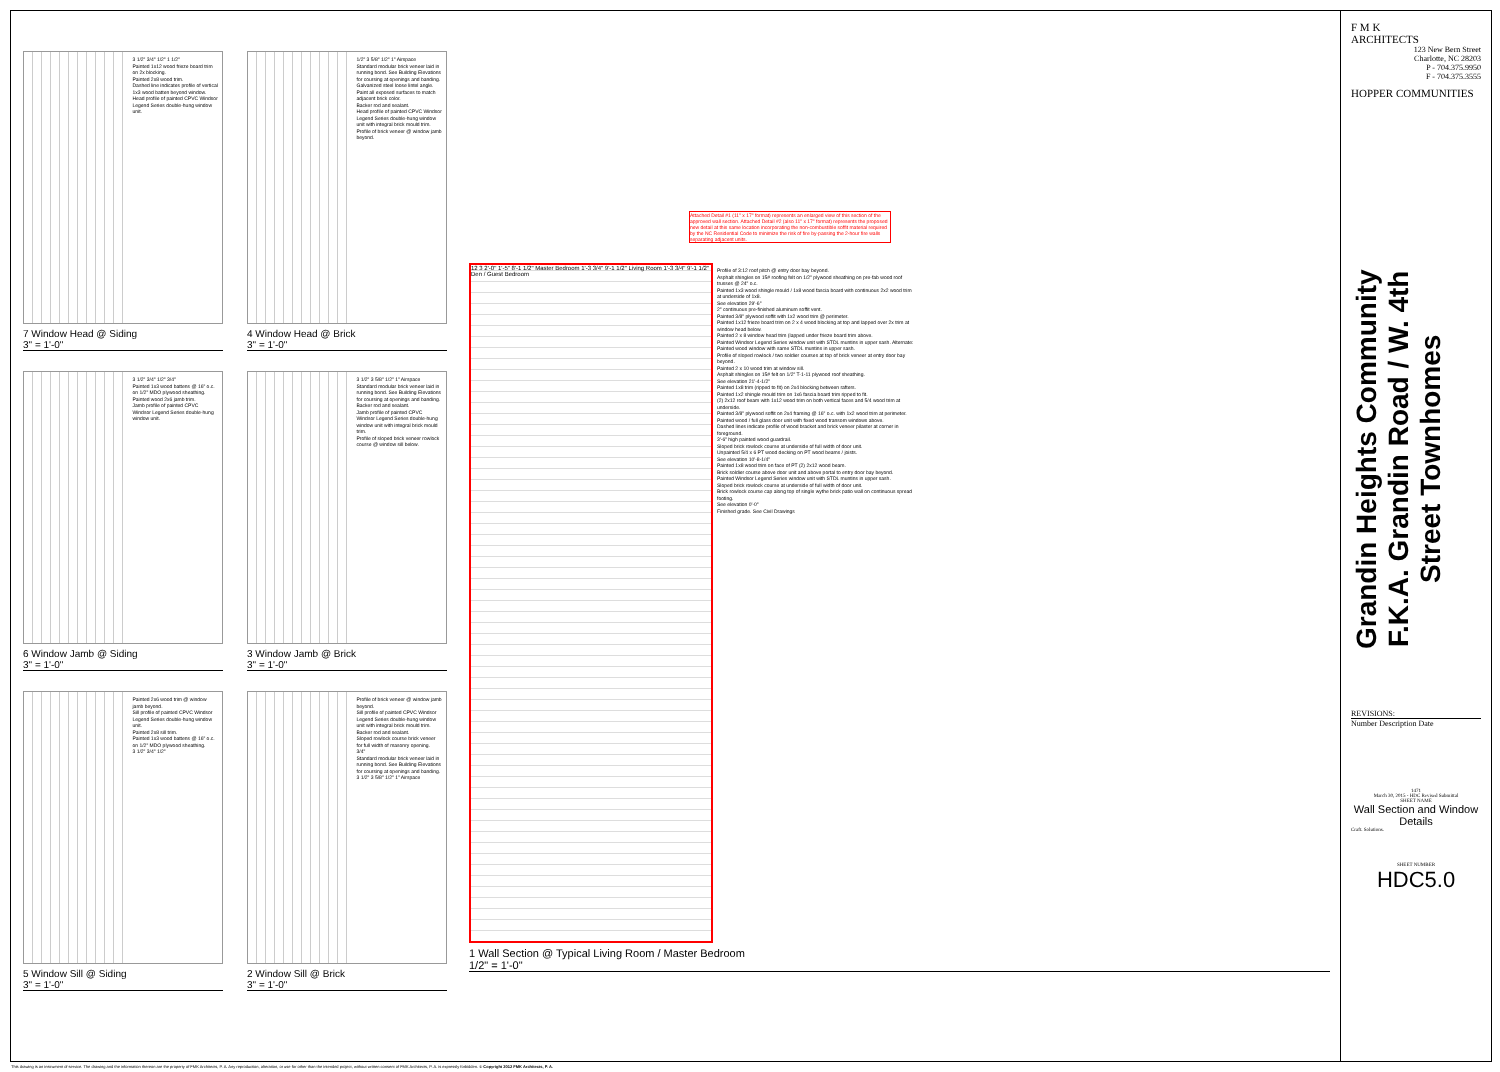3 1/2" 3/4" 1/2" 1 1/2"
Painted 1x12 wood frieze board trim on 2x blocking.
Painted 2x8 wood trim.
Dashed line indicates profile of vertical 1x3 wood batten beyond window.
Head profile of painted CPVC Windsor Legend Series double-hung window unit.
7 Window Head @ Siding
3" = 1'-0"
3 1/2" 3/4" 1/2" 3/4"
Painted 1x3 wood battens @ 16" o.c. on 1/2" MDO plywood sheathing.
Painted wood 2x6 jamb trim.
Jamb profile of painted CPVC Windsor Legend Series double-hung window unit.
6 Window Jamb @ Siding
3" = 1'-0"
Painted 2x6 wood trim @ window jamb beyond.
Sill profile of painted CPVC Windsor Legend Series double-hung window unit.
Painted 2x8 sill trim.
Painted 1x3 wood battens @ 16" o.c. on 1/2" MDO plywood sheathing.
3 1/2" 3/4" 1/2"
5 Window Sill @ Siding
3" = 1'-0"
1/2" 3 5/8" 1/2" 1" Airspace
Standard modular brick veneer laid in running bond. See Building Elevations for coursing at openings and banding.
Galvanized steel loose lintel angle. Paint all exposed surfaces to match adjacent brick color.
Backer rod and sealant.
Head profile of painted CPVC Windsor Legend Series double-hung window unit with integral brick mould trim.
Profile of brick veneer @ window jamb beyond.
4 Window Head @ Brick
3" = 1'-0"
3 1/2" 3 5/8" 1/2" 1" Airspace
Standard modular brick veneer laid in running bond. See Building Elevations for coursing at openings and banding.
Backer rod and sealant.
Jamb profile of painted CPVC Windsor Legend Series double-hung window unit with integral brick mould trim.
Profile of sloped brick veneer rowlock course @ window sill below.
3 Window Jamb @ Brick
3" = 1'-0"
Profile of brick veneer @ window jamb beyond.
Sill profile of painted CPVC Windsor Legend Series double-hung window unit with integral brick mould trim.
Backer rod and sealant.
Sloped rowlock course brick veneer for full width of masonry opening.
3/4"
Standard modular brick veneer laid in running bond. See Building Elevations for coursing at openings and banding.
3 1/2" 3 5/8" 1/2" 1" Airspace
2 Window Sill @ Brick
3" = 1'-0"
Attached Detail #1 (11" x 17" format) represents an enlarged view of this section of the approved wall section. Attached Detail #2 (also 11" x 17" format) represents the proposed new detail at this same location incorporating the non-combustible soffit material required by the NC Residential Code to minimize the risk of fire by-passing the 2-hour fire walls separating adjacent units.
12 3 2'-0" 1'-5" 8'-1 1/2" Master Bedroom 1'-3 3/4" 9'-1 1/2" Living Room 1'-3 3/4" 9'-1 1/2" Den / Guest Bedroom
Profile of 3:12 roof pitch @ entry door bay beyond.
Asphalt shingles on 15# roofing felt on 1/2" plywood sheathing on pre-fab wood roof trusses @ 24" o.c.
Painted 1x3 wood shingle mould / 1x8 wood fascia board with continuous 2x2 wood trim at underside of 1x8.
See elevation 29'-6"
2" continuous pre-finished aluminum soffit vent.
Painted 3/8" plywood soffit with 1x2 wood trim @ perimeter.
Painted 1x12 frieze board trim on 2 x 4 wood blocking at top and lapped over 2x trim at window head below.
Painted 2 x 8 window head trim (lapped under frieze board trim above.
Painted Windsor Legend Series window unit with STDL muntins in upper sash. Alternate: Painted wood window with same STDL muntins in upper sash.
Profile of sloped rowlock / two soldier courses at top of brick veneer at entry door bay beyond.
Painted 2 x 10 wood trim at window sill.
Asphalt shingles on 15# felt on 1/2" T-1-11 plywood roof sheathing.
See elevation 21'-4-1/2"
Painted 1x8 trim (ripped to fit) on 2x4 blocking between rafters.
Painted 1x2 shingle mould trim on 1x6 fascia board trim ripped to fit.
(2) 2x12 roof beam with 1x12 wood trim on both vertical faces and 5/4 wood trim at underside.
Painted 3/8" plywood soffit on 2x4 framing @ 16" o.c. with 1x2 wood trim at perimeter.
Painted wood / full glass door unit with fixed wood transom windows above.
Dashed lines indicate profile of wood bracket and brick veneer pilaster at corner in foreground.
3'-6" high painted wood guardrail.
Sloped brick rowlock course at underside of full width of door unit.
Unpainted 5/4 x 6 PT wood decking on PT wood beams / joists.
See elevation 10'-8-1/4"
Painted 1x8 wood trim on face of PT (2) 2x12 wood beam.
Brick soldier course above door unit and above portal to entry door bay beyond.
Painted Windsor Legend Series window unit with STDL muntins in upper sash.
Sloped brick rowlock course at underside of full width of door unit.
Brick rowlock course cap along top of single wythe brick patio wall on continuous spread footing.
See elevation 0'-0"
Finished grade. See Civil Drawings
1 Wall Section @ Typical Living Room / Master Bedroom
1/2" = 1'-0"
F M K
ARCHITECTS
123 New Bern Street
Charlotte, NC 28203
P - 704.375.9950
F - 704.375.3555
HOPPER COMMUNITIES
Grandin Heights Community F.K.A. Grandin Road / W. 4th Street Townhomes
REVISIONS:
Number Description Date
1471
March 30, 2015 - HDC Revised Submittal
SHEET NAME
Wall Section and Window Details
Craft. Solutions.
SHEET NUMBER
HDC5.0
This drawing is an instrument of service. The drawing and the information thereon are the property of FMK Architects, P. A. Any reproduction, alteration, or use for other than the intended project, without written consent of FMK Architects, P. A. is expressly forbidden. © Copyright 2012 FMK Architects, P. A.